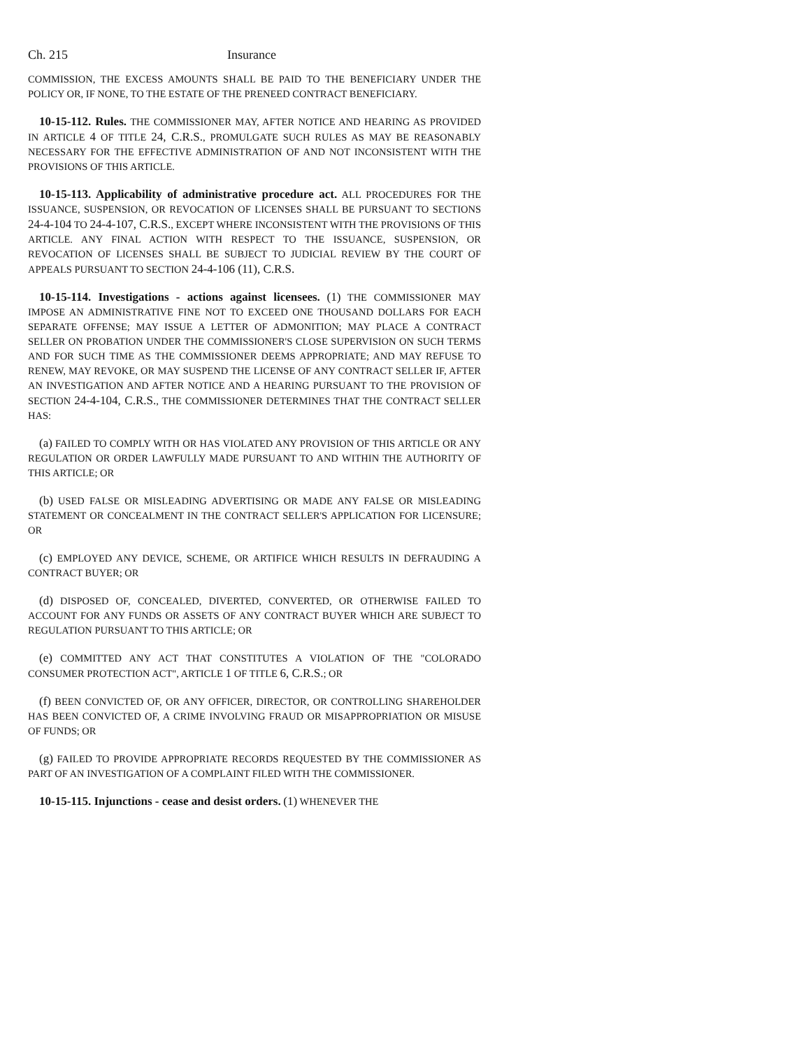Ch. 215 Insurance
COMMISSION, THE EXCESS AMOUNTS SHALL BE PAID TO THE BENEFICIARY UNDER THE POLICY OR, IF NONE, TO THE ESTATE OF THE PRENEED CONTRACT BENEFICIARY.
10-15-112. Rules. THE COMMISSIONER MAY, AFTER NOTICE AND HEARING AS PROVIDED IN ARTICLE 4 OF TITLE 24, C.R.S., PROMULGATE SUCH RULES AS MAY BE REASONABLY NECESSARY FOR THE EFFECTIVE ADMINISTRATION OF AND NOT INCONSISTENT WITH THE PROVISIONS OF THIS ARTICLE.
10-15-113. Applicability of administrative procedure act. ALL PROCEDURES FOR THE ISSUANCE, SUSPENSION, OR REVOCATION OF LICENSES SHALL BE PURSUANT TO SECTIONS 24-4-104 TO 24-4-107, C.R.S., EXCEPT WHERE INCONSISTENT WITH THE PROVISIONS OF THIS ARTICLE. ANY FINAL ACTION WITH RESPECT TO THE ISSUANCE, SUSPENSION, OR REVOCATION OF LICENSES SHALL BE SUBJECT TO JUDICIAL REVIEW BY THE COURT OF APPEALS PURSUANT TO SECTION 24-4-106 (11), C.R.S.
10-15-114. Investigations - actions against licensees. (1) THE COMMISSIONER MAY IMPOSE AN ADMINISTRATIVE FINE NOT TO EXCEED ONE THOUSAND DOLLARS FOR EACH SEPARATE OFFENSE; MAY ISSUE A LETTER OF ADMONITION; MAY PLACE A CONTRACT SELLER ON PROBATION UNDER THE COMMISSIONER'S CLOSE SUPERVISION ON SUCH TERMS AND FOR SUCH TIME AS THE COMMISSIONER DEEMS APPROPRIATE; AND MAY REFUSE TO RENEW, MAY REVOKE, OR MAY SUSPEND THE LICENSE OF ANY CONTRACT SELLER IF, AFTER AN INVESTIGATION AND AFTER NOTICE AND A HEARING PURSUANT TO THE PROVISION OF SECTION 24-4-104, C.R.S., THE COMMISSIONER DETERMINES THAT THE CONTRACT SELLER HAS:
(a) FAILED TO COMPLY WITH OR HAS VIOLATED ANY PROVISION OF THIS ARTICLE OR ANY REGULATION OR ORDER LAWFULLY MADE PURSUANT TO AND WITHIN THE AUTHORITY OF THIS ARTICLE; OR
(b) USED FALSE OR MISLEADING ADVERTISING OR MADE ANY FALSE OR MISLEADING STATEMENT OR CONCEALMENT IN THE CONTRACT SELLER'S APPLICATION FOR LICENSURE; OR
(c) EMPLOYED ANY DEVICE, SCHEME, OR ARTIFICE WHICH RESULTS IN DEFRAUDING A CONTRACT BUYER; OR
(d) DISPOSED OF, CONCEALED, DIVERTED, CONVERTED, OR OTHERWISE FAILED TO ACCOUNT FOR ANY FUNDS OR ASSETS OF ANY CONTRACT BUYER WHICH ARE SUBJECT TO REGULATION PURSUANT TO THIS ARTICLE; OR
(e) COMMITTED ANY ACT THAT CONSTITUTES A VIOLATION OF THE "COLORADO CONSUMER PROTECTION ACT", ARTICLE 1 OF TITLE 6, C.R.S.; OR
(f) BEEN CONVICTED OF, OR ANY OFFICER, DIRECTOR, OR CONTROLLING SHAREHOLDER HAS BEEN CONVICTED OF, A CRIME INVOLVING FRAUD OR MISAPPROPRIATION OR MISUSE OF FUNDS; OR
(g) FAILED TO PROVIDE APPROPRIATE RECORDS REQUESTED BY THE COMMISSIONER AS PART OF AN INVESTIGATION OF A COMPLAINT FILED WITH THE COMMISSIONER.
10-15-115. Injunctions - cease and desist orders. (1) WHENEVER THE